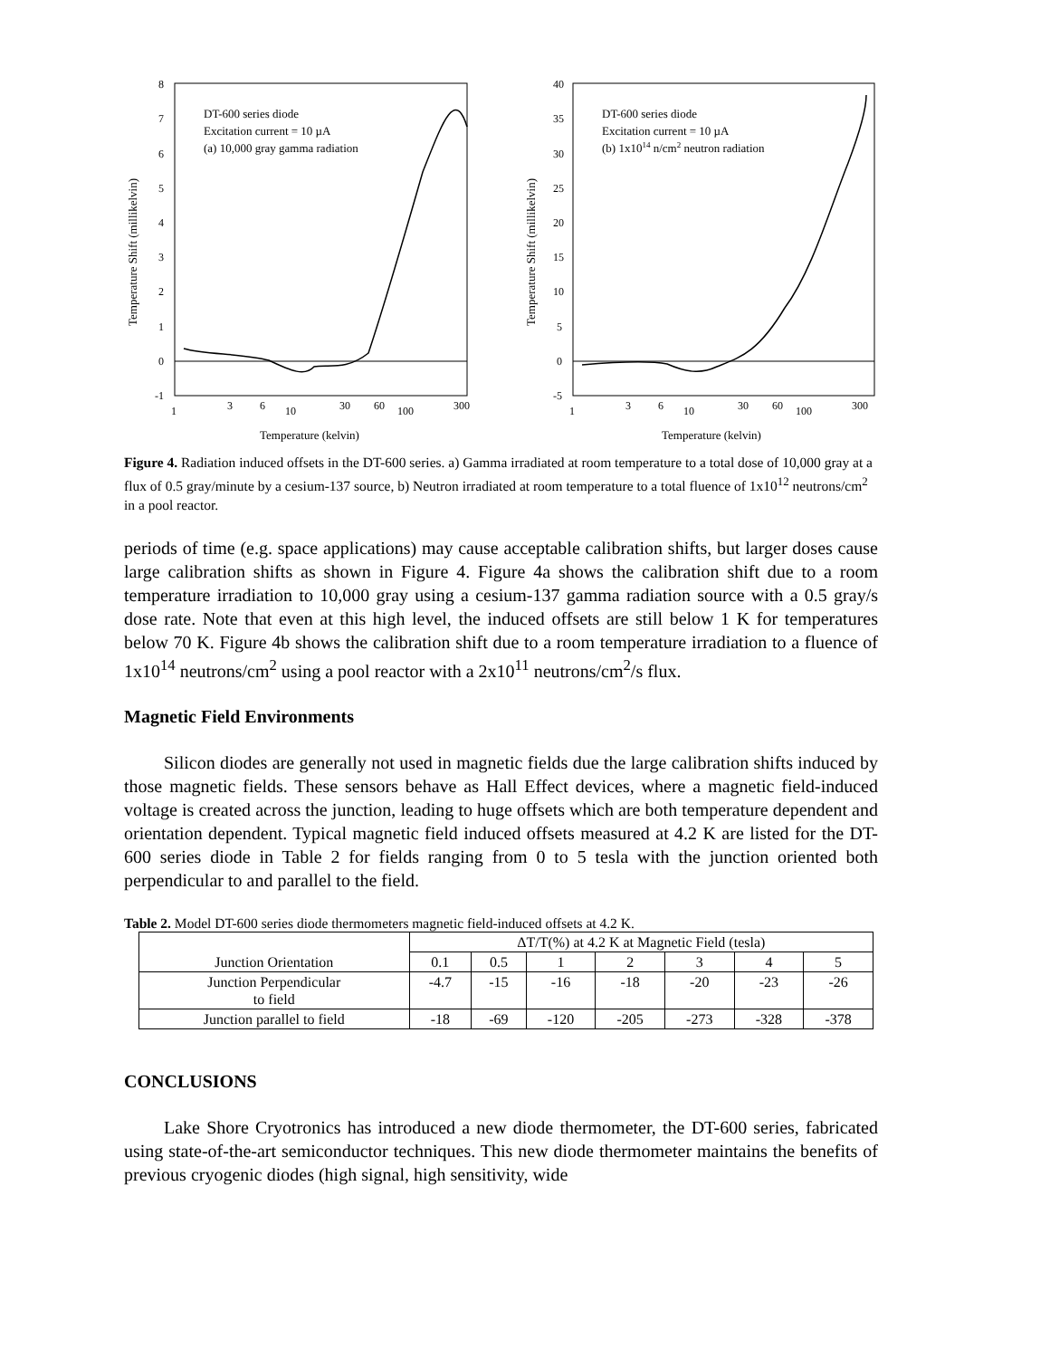8
7
6
5
4
3
2
1
0
-1
1
3
6
10
30
60
100
300
DT-600 series diode
Excitation current = 10 µA
(a) 10,000 gray gamma radiation
Temperature Shift (millikelvin)
Temperature (kelvin)
40
35
30
25
20
15
10
5
0
-5
1
3
6
10
30
60
100
300
DT-600 series diode
Excitation current = 10 µA
(b) 1x1014 n/cm2 neutron radiation
Temperature Shift (millikelvin)
Temperature (kelvin)
Figure 4. Radiation induced offsets in the DT-600 series. a) Gamma irradiated at room temperature to a total dose of 10,000 gray at a flux of 0.5 gray/minute by a cesium-137 source, b) Neutron irradiated at room temperature to a total fluence of 1x10<sup>12</sup> neutrons/cm<sup>2</sup> in a pool reactor.
periods of time (e.g. space applications) may cause acceptable calibration shifts, but larger doses cause large calibration shifts as shown in Figure 4. Figure 4a shows the calibration shift due to a room temperature irradiation to 10,000 gray using a cesium-137 gamma radiation source with a 0.5 gray/s dose rate. Note that even at this high level, the induced offsets are still below 1 K for temperatures below 70 K. Figure 4b shows the calibration shift due to a room temperature irradiation to a fluence of 1x10<sup>14</sup> neutrons/cm<sup>2</sup> using a pool reactor with a 2x10<sup>11</sup> neutrons/cm<sup>2</sup>/s flux.
Magnetic Field Environments
Silicon diodes are generally not used in magnetic fields due the large calibration shifts induced by those magnetic fields. These sensors behave as Hall Effect devices, where a magnetic field-induced voltage is created across the junction, leading to huge offsets which are both temperature dependent and orientation dependent. Typical magnetic field induced offsets measured at 4.2 K are listed for the DT-600 series diode in Table 2 for fields ranging from 0 to 5 tesla with the junction oriented both perpendicular to and parallel to the field.
Table 2. Model DT-600 series diode thermometers magnetic field-induced offsets at 4.2 K.
| Junction Orientation | ΔT/T(%) at 4.2 K at Magnetic Field (tesla) | | | | | | |
| --- | --- | --- | --- | --- | --- | --- | --- |
| | 0.1 | 0.5 | 1 | 2 | 3 | 4 | 5 |
| Junction Perpendicular to field | -4.7 | -15 | -16 | -18 | -20 | -23 | -26 |
| Junction parallel to field | -18 | -69 | -120 | -205 | -273 | -328 | -378 |
CONCLUSIONS
Lake Shore Cryotronics has introduced a new diode thermometer, the DT-600 series, fabricated using state-of-the-art semiconductor techniques. This new diode thermometer maintains the benefits of previous cryogenic diodes (high signal, high sensitivity, wide